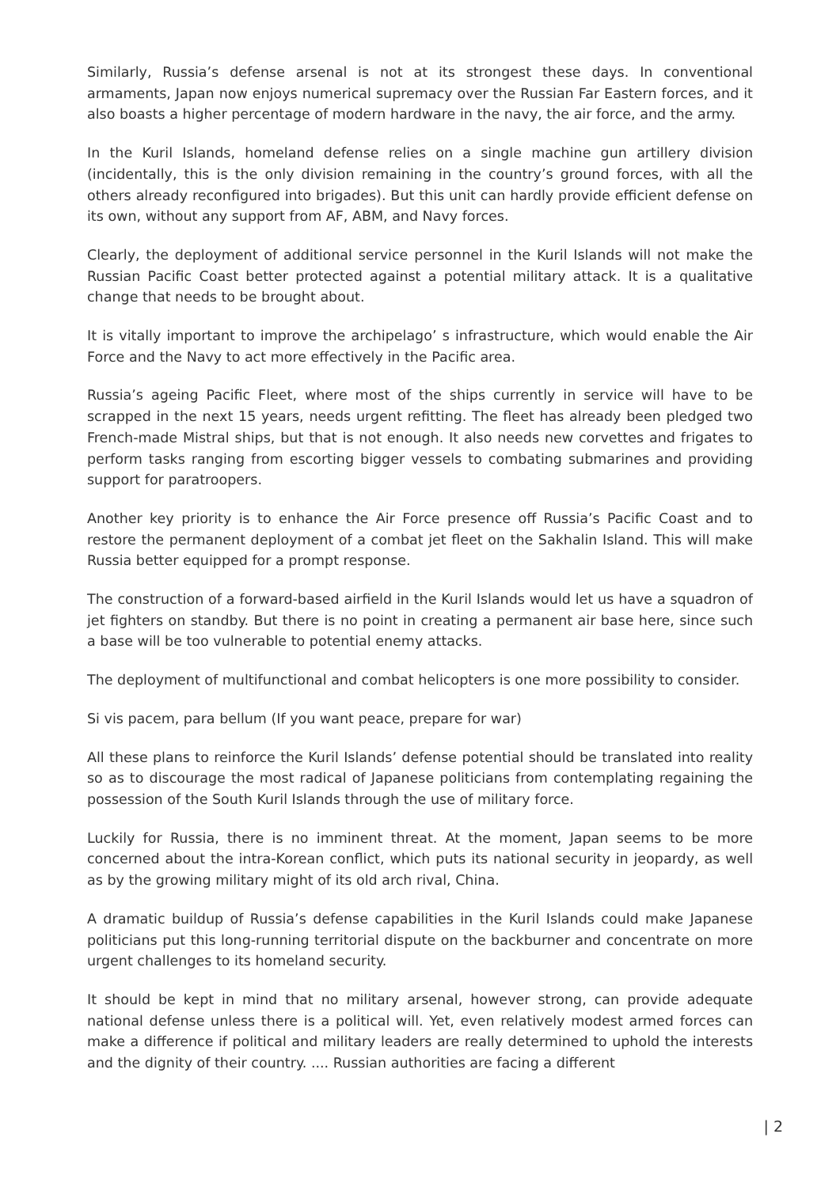Similarly, Russia’s defense arsenal is not at its strongest these days. In conventional armaments, Japan now enjoys numerical supremacy over the Russian Far Eastern forces, and it also boasts a higher percentage of modern hardware in the navy, the air force, and the army.
In the Kuril Islands, homeland defense relies on a single machine gun artillery division (incidentally, this is the only division remaining in the country’s ground forces, with all the others already reconfigured into brigades). But this unit can hardly provide efficient defense on its own, without any support from AF, ABM, and Navy forces.
Clearly, the deployment of additional service personnel in the Kuril Islands will not make the Russian Pacific Coast better protected against a potential military attack. It is a qualitative change that needs to be brought about.
It is vitally important to improve the archipelago’ s infrastructure, which would enable the Air Force and the Navy to act more effectively in the Pacific area.
Russia’s ageing Pacific Fleet, where most of the ships currently in service will have to be scrapped in the next 15 years, needs urgent refitting. The fleet has already been pledged two French-made Mistral ships, but that is not enough. It also needs new corvettes and frigates to perform tasks ranging from escorting bigger vessels to combating submarines and providing support for paratroopers.
Another key priority is to enhance the Air Force presence off Russia’s Pacific Coast and to restore the permanent deployment of a combat jet fleet on the Sakhalin Island. This will make Russia better equipped for a prompt response.
The construction of a forward-based airfield in the Kuril Islands would let us have a squadron of jet fighters on standby. But there is no point in creating a permanent air base here, since such a base will be too vulnerable to potential enemy attacks.
The deployment of multifunctional and combat helicopters is one more possibility to consider.
Si vis pacem, para bellum (If you want peace, prepare for war)
All these plans to reinforce the Kuril Islands’ defense potential should be translated into reality so as to discourage the most radical of Japanese politicians from contemplating regaining the possession of the South Kuril Islands through the use of military force.
Luckily for Russia, there is no imminent threat. At the moment, Japan seems to be more concerned about the intra-Korean conflict, which puts its national security in jeopardy, as well as by the growing military might of its old arch rival, China.
A dramatic buildup of Russia’s defense capabilities in the Kuril Islands could make Japanese politicians put this long-running territorial dispute on the backburner and concentrate on more urgent challenges to its homeland security.
It should be kept in mind that no military arsenal, however strong, can provide adequate national defense unless there is a political will. Yet, even relatively modest armed forces can make a difference if political and military leaders are really determined to uphold the interests and the dignity of their country. .... Russian authorities are facing a different
| 2